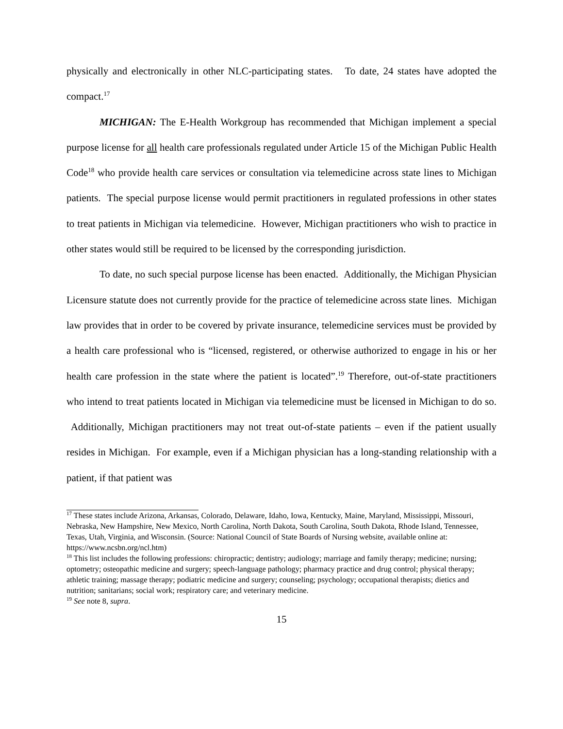physically and electronically in other NLC-participating states. To date, 24 states have adopted the compact.<sup>17</sup>
MICHIGAN: The E-Health Workgroup has recommended that Michigan implement a special purpose license for all health care professionals regulated under Article 15 of the Michigan Public Health Code<sup>18</sup> who provide health care services or consultation via telemedicine across state lines to Michigan patients. The special purpose license would permit practitioners in regulated professions in other states to treat patients in Michigan via telemedicine. However, Michigan practitioners who wish to practice in other states would still be required to be licensed by the corresponding jurisdiction.
To date, no such special purpose license has been enacted. Additionally, the Michigan Physician Licensure statute does not currently provide for the practice of telemedicine across state lines. Michigan law provides that in order to be covered by private insurance, telemedicine services must be provided by a health care professional who is “licensed, registered, or otherwise authorized to engage in his or her health care profession in the state where the patient is located”.<sup>19</sup> Therefore, out-of-state practitioners who intend to treat patients located in Michigan via telemedicine must be licensed in Michigan to do so. Additionally, Michigan practitioners may not treat out-of-state patients – even if the patient usually resides in Michigan. For example, even if a Michigan physician has a long-standing relationship with a patient, if that patient was
<sup>17</sup> These states include Arizona, Arkansas, Colorado, Delaware, Idaho, Iowa, Kentucky, Maine, Maryland, Mississippi, Missouri, Nebraska, New Hampshire, New Mexico, North Carolina, North Dakota, South Carolina, South Dakota, Rhode Island, Tennessee, Texas, Utah, Virginia, and Wisconsin. (Source: National Council of State Boards of Nursing website, available online at: https://www.ncsbn.org/ncl.htm)
<sup>18</sup> This list includes the following professions: chiropractic; dentistry; audiology; marriage and family therapy; medicine; nursing; optometry; osteopathic medicine and surgery; speech-language pathology; pharmacy practice and drug control; physical therapy; athletic training; massage therapy; podiatric medicine and surgery; counseling; psychology; occupational therapists; dietics and nutrition; sanitarians; social work; respiratory care; and veterinary medicine.
<sup>19</sup> See note 8, supra.
15